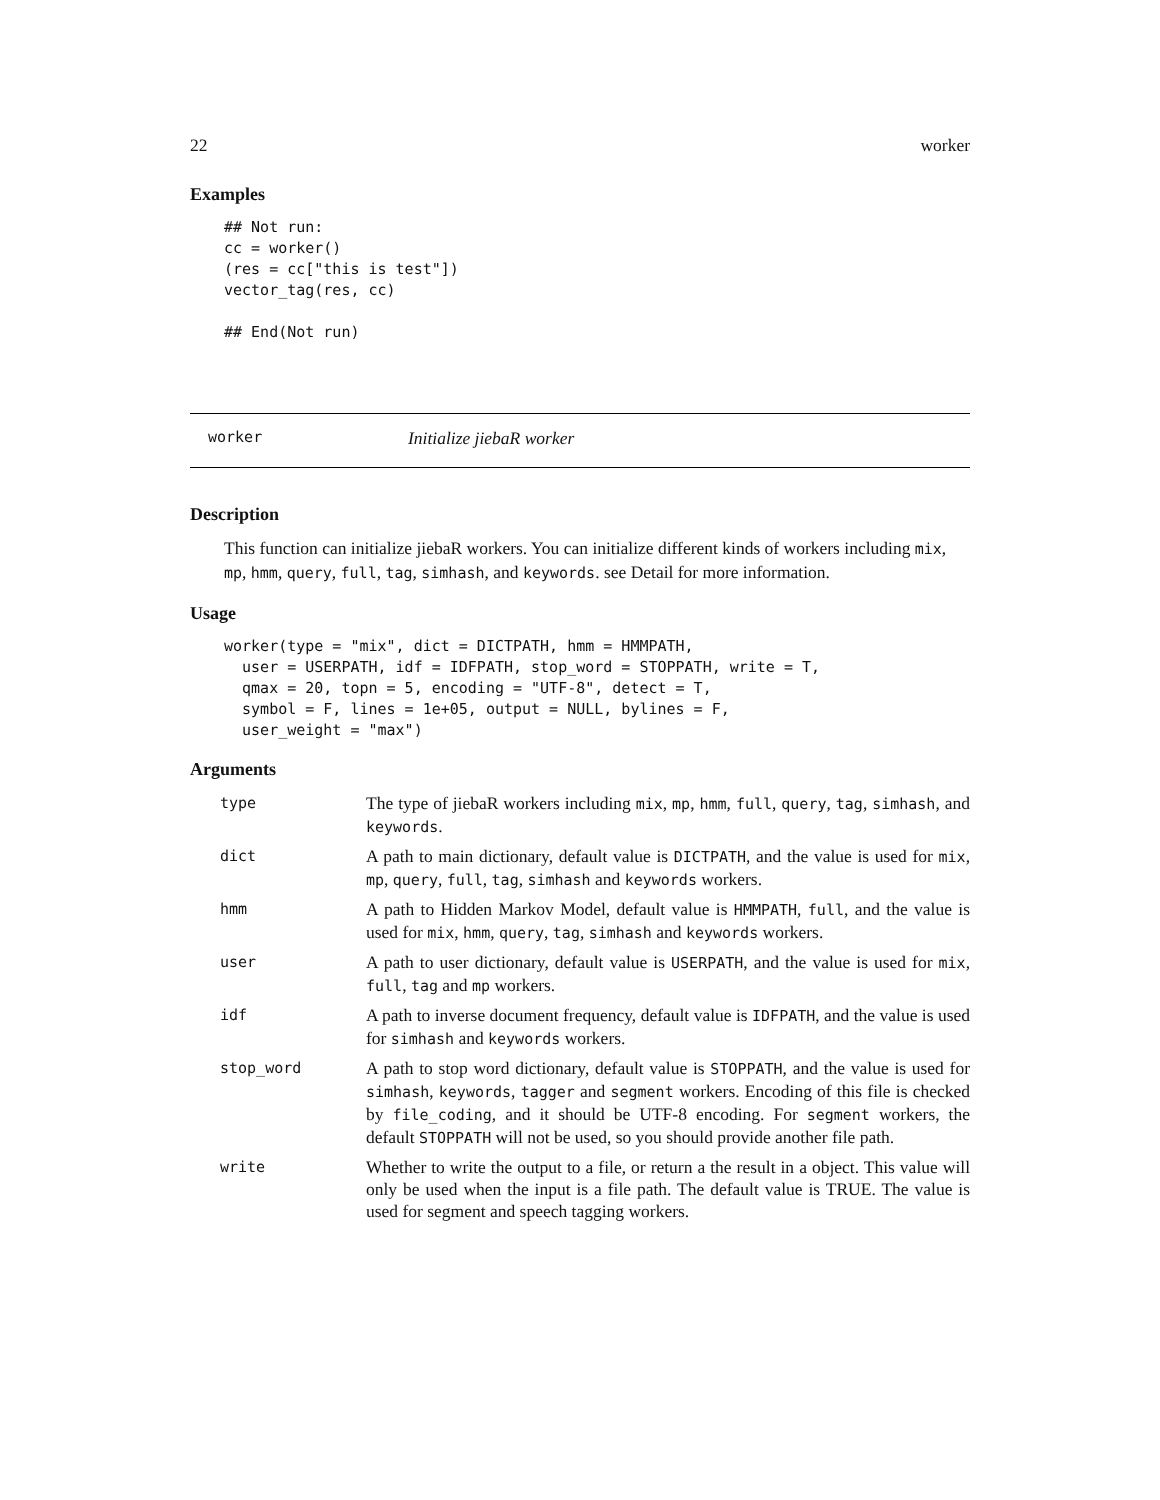22 worker
Examples
## Not run:
cc = worker()
(res = cc["this is test"])
vector_tag(res, cc)

## End(Not run)
worker Initialize jiebaR worker
Description
This function can initialize jiebaR workers. You can initialize different kinds of workers including mix, mp, hmm, query, full, tag, simhash, and keywords. see Detail for more information.
Usage
worker(type = "mix", dict = DICTPATH, hmm = HMMPATH,
  user = USERPATH, idf = IDFPATH, stop_word = STOPPATH, write = T,
  qmax = 20, topn = 5, encoding = "UTF-8", detect = T,
  symbol = F, lines = 1e+05, output = NULL, bylines = F,
  user_weight = "max")
Arguments
| type | The type of jiebaR workers including mix , mp , hmm , full , query , tag , simhash , and keywords . |
| dict | A path to main dictionary, default value is DICTPATH , and the value is used for mix , mp , query , full , tag , simhash and keywords workers. |
| hmm | A path to Hidden Markov Model, default value is HMMPATH , full , and the value is used for mix , hmm , query , tag , simhash and keywords workers. |
| user | A path to user dictionary, default value is USERPATH , and the value is used for mix , full , tag and mp workers. |
| idf | A path to inverse document frequency, default value is IDFPATH , and the value is used for simhash and keywords workers. |
| stop_word | A path to stop word dictionary, default value is STOPPATH , and the value is used for simhash , keywords , tagger and segment workers. Encoding of this file is checked by file_coding , and it should be UTF-8 encoding. For segment workers, the default STOPPATH will not be used, so you should provide another file path. |
| write | Whether to write the output to a file, or return a the result in a object. This value will only be used when the input is a file path. The default value is TRUE. The value is used for segment and speech tagging workers. |